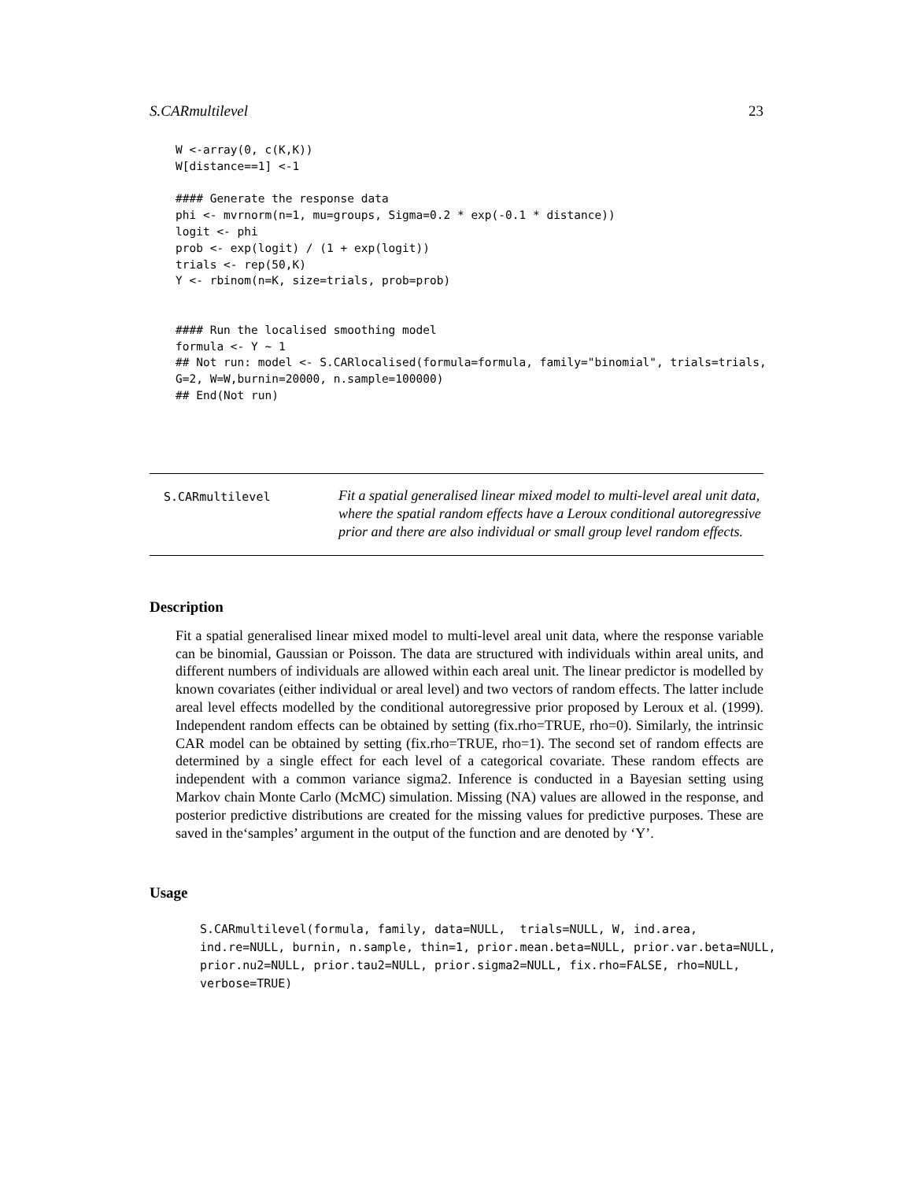S.CARmultilevel 23
W <-array(0, c(K,K))
W[distance==1] <-1

#### Generate the response data
phi <- mvrnorm(n=1, mu=groups, Sigma=0.2 * exp(-0.1 * distance))
logit <- phi
prob <- exp(logit) / (1 + exp(logit))
trials <- rep(50,K)
Y <- rbinom(n=K, size=trials, prob=prob)


#### Run the localised smoothing model
formula <- Y ~ 1
## Not run: model <- S.CARlocalised(formula=formula, family="binomial", trials=trials,
G=2, W=W,burnin=20000, n.sample=100000)
## End(Not run)
S.CARmultilevel
Fit a spatial generalised linear mixed model to multi-level areal unit data, where the spatial random effects have a Leroux conditional autoregressive prior and there are also individual or small group level random effects.
Description
Fit a spatial generalised linear mixed model to multi-level areal unit data, where the response variable can be binomial, Gaussian or Poisson. The data are structured with individuals within areal units, and different numbers of individuals are allowed within each areal unit. The linear predictor is modelled by known covariates (either individual or areal level) and two vectors of random effects. The latter include areal level effects modelled by the conditional autoregressive prior proposed by Leroux et al. (1999). Independent random effects can be obtained by setting (fix.rho=TRUE, rho=0). Similarly, the intrinsic CAR model can be obtained by setting (fix.rho=TRUE, rho=1). The second set of random effects are determined by a single effect for each level of a categorical covariate. These random effects are independent with a common variance sigma2. Inference is conducted in a Bayesian setting using Markov chain Monte Carlo (McMC) simulation. Missing (NA) values are allowed in the response, and posterior predictive distributions are created for the missing values for predictive purposes. These are saved in the‘samples’ argument in the output of the function and are denoted by ‘Y’.
Usage
S.CARmultilevel(formula, family, data=NULL, trials=NULL, W, ind.area, ind.re=NULL, burnin, n.sample, thin=1, prior.mean.beta=NULL, prior.var.beta=NULL, prior.nu2=NULL, prior.tau2=NULL, prior.sigma2=NULL, fix.rho=FALSE, rho=NULL, verbose=TRUE)